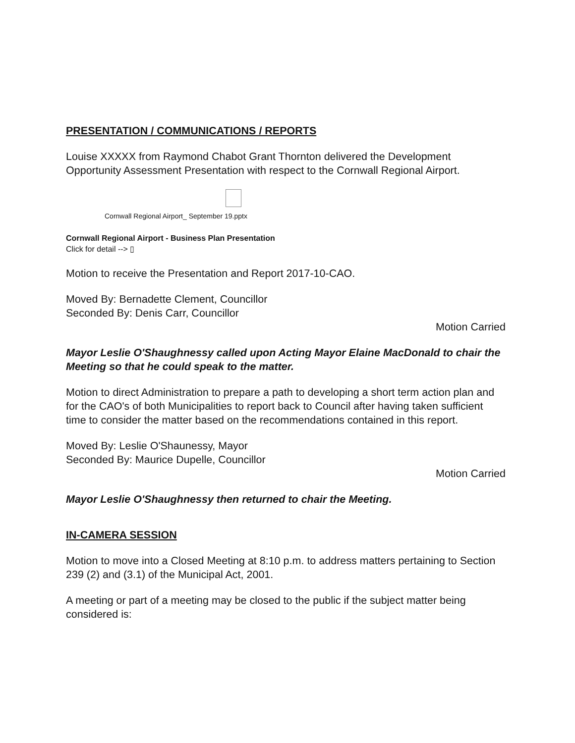PRESENTATION / COMMUNICATIONS / REPORTS
Louise XXXXX from Raymond Chabot Grant Thornton delivered the Development Opportunity Assessment Presentation with respect to the Cornwall Regional Airport.
Cornwall Regional Airport_ September 19.pptx
Cornwall Regional Airport - Business Plan Presentation
Click for detail --> ▯
Motion to receive the Presentation and Report 2017-10-CAO.
Moved By: Bernadette Clement, Councillor
Seconded By: Denis Carr, Councillor
Motion Carried
Mayor Leslie O'Shaughnessy called upon Acting Mayor Elaine MacDonald to chair the Meeting so that he could speak to the matter.
Motion to direct Administration to prepare a path to developing a short term action plan and for the CAO's of both Municipalities to report back to Council after having taken sufficient time to consider the matter based on the recommendations contained in this report.
Moved By: Leslie O'Shaunessy, Mayor
Seconded By: Maurice Dupelle, Councillor
Motion Carried
Mayor Leslie O'Shaughnessy then returned to chair the Meeting.
IN-CAMERA SESSION
Motion to move into a Closed Meeting at 8:10 p.m. to address matters pertaining to Section 239 (2) and (3.1) of the Municipal Act, 2001.
A meeting or part of a meeting may be closed to the public if the subject matter being considered is: